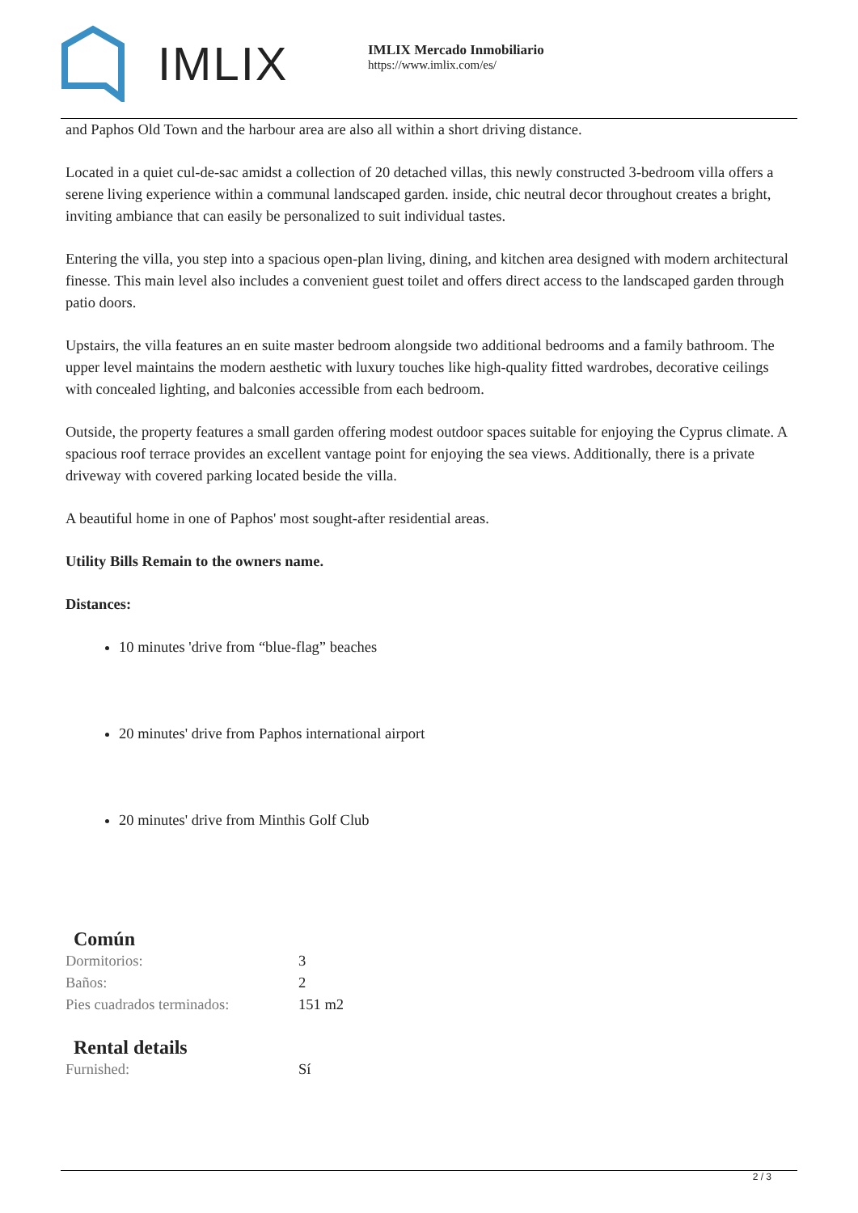IMLIX
IMLIX Mercado Inmobiliario
https://www.imlix.com/es/
and Paphos Old Town and the harbour area are also all within a short driving distance.
Located in a quiet cul-de-sac amidst a collection of 20 detached villas, this newly constructed 3-bedroom villa offers a serene living experience within a communal landscaped garden. inside, chic neutral decor throughout creates a bright, inviting ambiance that can easily be personalized to suit individual tastes.
Entering the villa, you step into a spacious open-plan living, dining, and kitchen area designed with modern architectural finesse. This main level also includes a convenient guest toilet and offers direct access to the landscaped garden through patio doors.
Upstairs, the villa features an en suite master bedroom alongside two additional bedrooms and a family bathroom. The upper level maintains the modern aesthetic with luxury touches like high-quality fitted wardrobes, decorative ceilings with concealed lighting, and balconies accessible from each bedroom.
Outside, the property features a small garden offering modest outdoor spaces suitable for enjoying the Cyprus climate. A spacious roof terrace provides an excellent vantage point for enjoying the sea views. Additionally, there is a private driveway with covered parking located beside the villa.
A beautiful home in one of Paphos' most sought-after residential areas.
Utility Bills Remain to the owners name.
Distances:
10 minutes 'drive from “blue-flag” beaches
20 minutes' drive from Paphos international airport
20 minutes' drive from Minthis Golf Club
Común
| Dormitorios: | 3 |
| Baños: | 2 |
| Pies cuadrados terminados: | 151 m2 |
Rental details
| Furnished: | Sí |
2 / 3